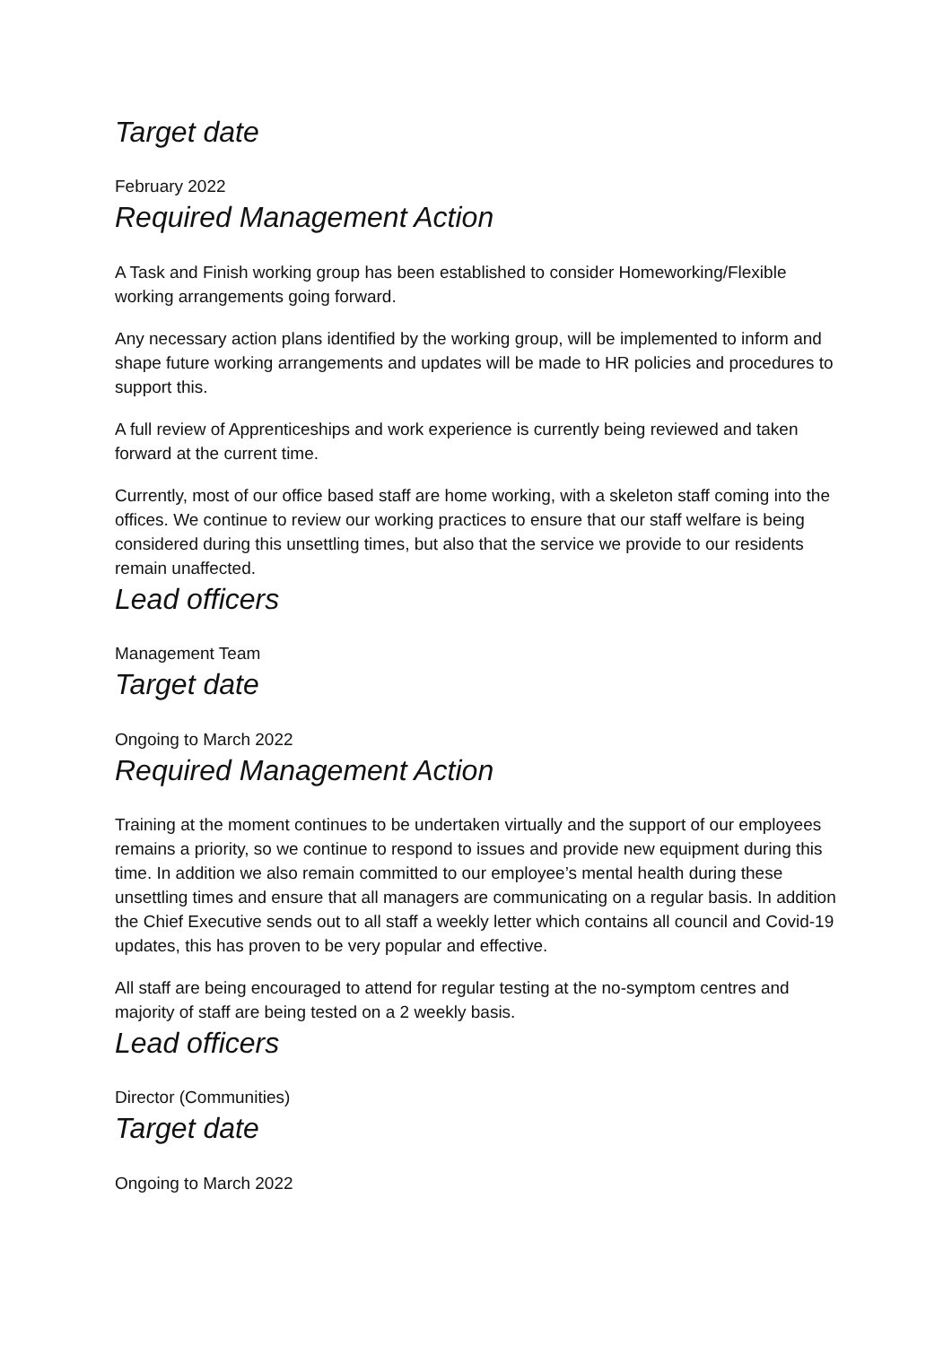Target date
February 2022
Required Management Action
A Task and Finish working group has been established to consider Homeworking/Flexible working arrangements going forward.
Any necessary action plans identified by the working group, will be implemented to inform and shape future working arrangements and updates will be made to HR policies and procedures to support this.
A full review of Apprenticeships and work experience is currently being reviewed and taken forward at the current time.
Currently, most of our office based staff are home working, with a skeleton staff coming into the offices. We continue to review our working practices to ensure that our staff welfare is being considered during this unsettling times, but also that the service we provide to our residents remain unaffected.
Lead officers
Management Team
Target date
Ongoing to March 2022
Required Management Action
Training at the moment continues to be undertaken virtually and the support of our employees remains a priority, so we continue to respond to issues and provide new equipment during this time. In addition we also remain committed to our employee’s mental health during these unsettling times and ensure that all managers are communicating on a regular basis. In addition the Chief Executive sends out to all staff a weekly letter which contains all council and Covid-19 updates, this has proven to be very popular and effective.
All staff are being encouraged to attend for regular testing at the no-symptom centres and majority of staff are being tested on a 2 weekly basis.
Lead officers
Director (Communities)
Target date
Ongoing to March 2022